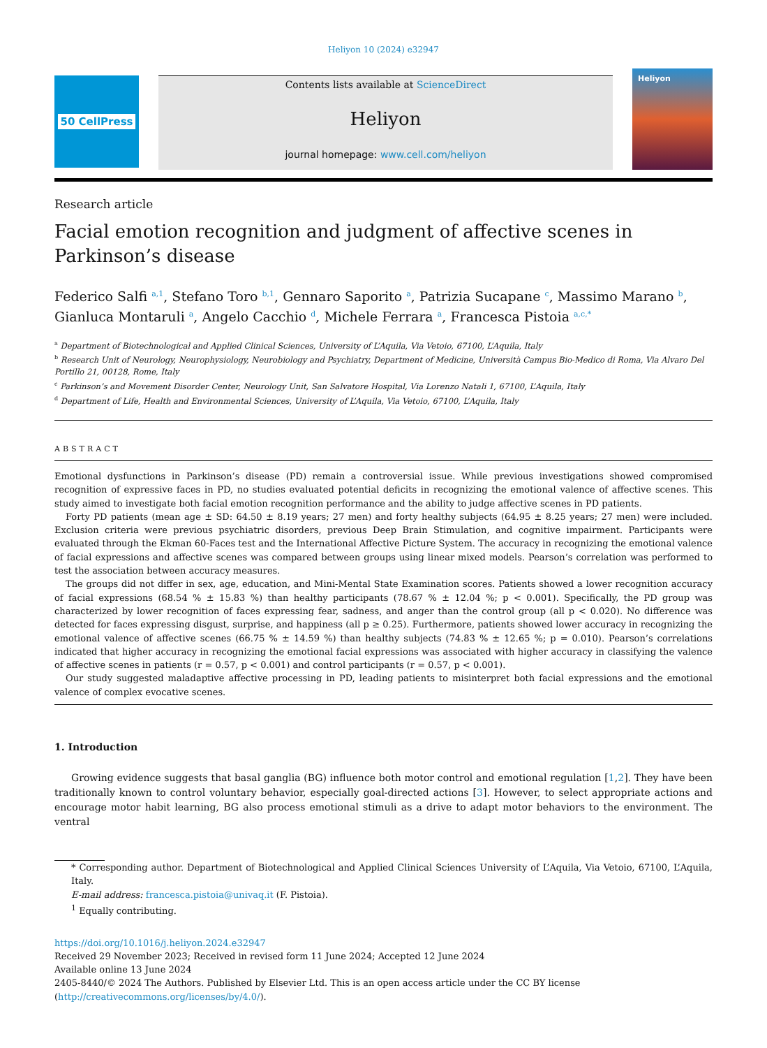Heliyon 10 (2024) e32947
50 CellPress
Contents lists available at ScienceDirect
Heliyon
journal homepage: www.cell.com/heliyon
Heliyon
Research article
Facial emotion recognition and judgment of affective scenes in Parkinson’s disease
Federico Salfi <sup>a,1</sup>, Stefano Toro <sup>b,1</sup>, Gennaro Saporito <sup>a</sup>, Patrizia Sucapane <sup>c</sup>, Massimo Marano <sup>b</sup>, Gianluca Montaruli <sup>a</sup>, Angelo Cacchio <sup>d</sup>, Michele Ferrara <sup>a</sup>, Francesca Pistoia <sup>a,c,*</sup>
<sup>a</sup> Department of Biotechnological and Applied Clinical Sciences, University of L’Aquila, Via Vetoio, 67100, L’Aquila, Italy
<sup>b</sup> Research Unit of Neurology, Neurophysiology, Neurobiology and Psychiatry, Department of Medicine, Università Campus Bio-Medico di Roma, Via Alvaro Del Portillo 21, 00128, Rome, Italy
<sup>c</sup> Parkinson’s and Movement Disorder Center, Neurology Unit, San Salvatore Hospital, Via Lorenzo Natali 1, 67100, L’Aquila, Italy
<sup>d</sup> Department of Life, Health and Environmental Sciences, University of L’Aquila, Via Vetoio, 67100, L’Aquila, Italy
ABSTRACT
Emotional dysfunctions in Parkinson’s disease (PD) remain a controversial issue. While previous investigations showed compromised recognition of expressive faces in PD, no studies evaluated potential deficits in recognizing the emotional valence of affective scenes. This study aimed to investigate both facial emotion recognition performance and the ability to judge affective scenes in PD patients.
Forty PD patients (mean age ± SD: 64.50 ± 8.19 years; 27 men) and forty healthy subjects (64.95 ± 8.25 years; 27 men) were included. Exclusion criteria were previous psychiatric disorders, previous Deep Brain Stimulation, and cognitive impairment. Participants were evaluated through the Ekman 60-Faces test and the International Affective Picture System. The accuracy in recognizing the emotional valence of facial expressions and affective scenes was compared between groups using linear mixed models. Pearson’s correlation was performed to test the association between accuracy measures.
The groups did not differ in sex, age, education, and Mini-Mental State Examination scores. Patients showed a lower recognition accuracy of facial expressions (68.54 % ± 15.83 %) than healthy participants (78.67 % ± 12.04 %; p < 0.001). Specifically, the PD group was characterized by lower recognition of faces expressing fear, sadness, and anger than the control group (all p < 0.020). No difference was detected for faces expressing disgust, surprise, and happiness (all p ≥ 0.25). Furthermore, patients showed lower accuracy in recognizing the emotional valence of affective scenes (66.75 % ± 14.59 %) than healthy subjects (74.83 % ± 12.65 %; p = 0.010). Pearson’s correlations indicated that higher accuracy in recognizing the emotional facial expressions was associated with higher accuracy in classifying the valence of affective scenes in patients (r = 0.57, p < 0.001) and control participants (r = 0.57, p < 0.001).
Our study suggested maladaptive affective processing in PD, leading patients to misinterpret both facial expressions and the emotional valence of complex evocative scenes.
1. Introduction
Growing evidence suggests that basal ganglia (BG) influence both motor control and emotional regulation [1,2]. They have been traditionally known to control voluntary behavior, especially goal-directed actions [3]. However, to select appropriate actions and encourage motor habit learning, BG also process emotional stimuli as a drive to adapt motor behaviors to the environment. The ventral
* Corresponding author. Department of Biotechnological and Applied Clinical Sciences University of L’Aquila, Via Vetoio, 67100, L’Aquila, Italy.
E-mail address: francesca.pistoia@univaq.it (F. Pistoia).
<sup>1</sup> Equally contributing.
https://doi.org/10.1016/j.heliyon.2024.e32947
Received 29 November 2023; Received in revised form 11 June 2024; Accepted 12 June 2024
Available online 13 June 2024
2405-8440/© 2024 The Authors. Published by Elsevier Ltd. This is an open access article under the CC BY license (http://creativecommons.org/licenses/by/4.0/).